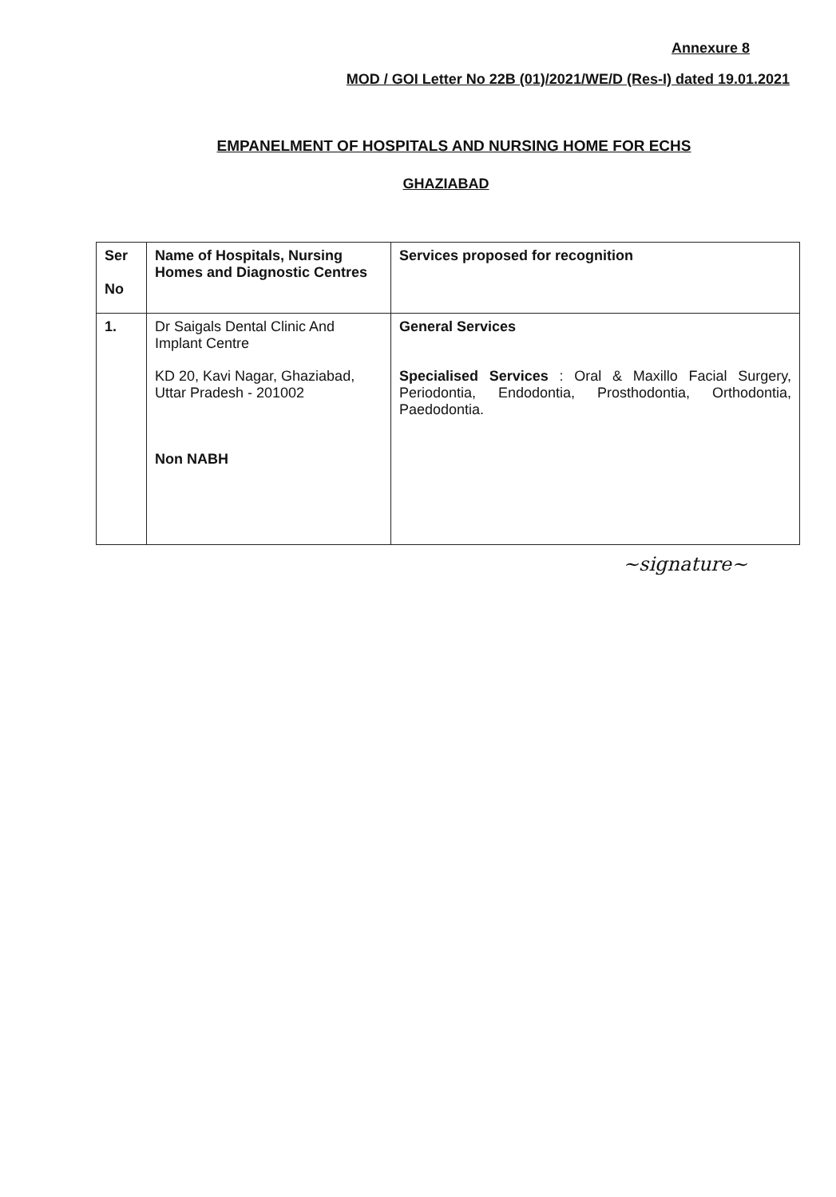Annexure 8
MOD / GOI Letter No 22B (01)/2021/WE/D (Res-I) dated 19.01.2021
EMPANELMENT OF HOSPITALS AND NURSING HOME FOR ECHS
GHAZIABAD
| Ser No | Name of Hospitals, Nursing Homes and Diagnostic Centres | Services proposed for recognition |
| --- | --- | --- |
| 1. | Dr Saigals Dental Clinic And Implant Centre KD 20, Kavi Nagar, Ghaziabad, Uttar Pradesh - 201002 Non NABH | General Services Specialised Services : Oral & Maxillo Facial Surgery, Periodontia, Endodontia, Prosthodontia, Orthodontia, Paedodontia. |
~signature~